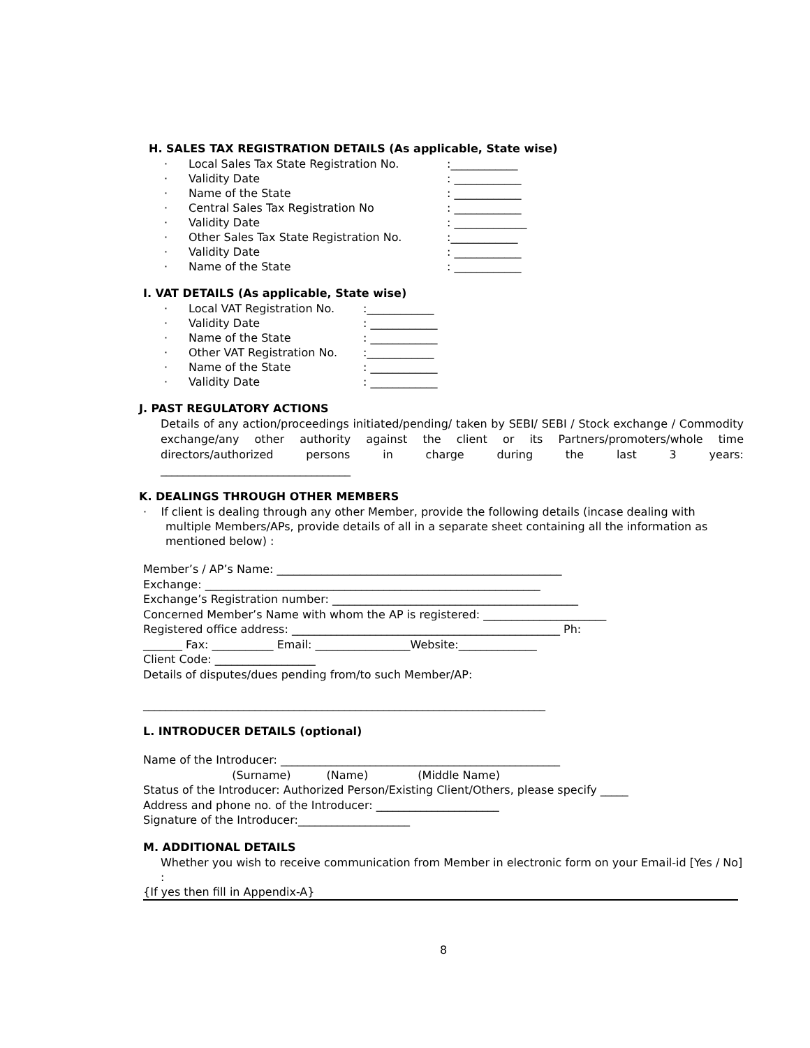H. SALES TAX REGISTRATION DETAILS (As applicable, State wise)
· Local Sales Tax State Registration No.:____________
· Validity Date: ____________
· Name of the State: ____________
· Central Sales Tax Registration No: ____________
· Validity Date: _____________
· Other Sales Tax State Registration No.:____________
· Validity Date: ____________
· Name of the State: ____________
I. VAT DETAILS (As applicable, State wise)
· Local VAT Registration No.:____________
· Validity Date: ____________
· Name of the State: ____________
· Other VAT Registration No.:____________
· Name of the State: ____________
· Validity Date: ____________
J. PAST REGULATORY ACTIONS
Details of any action/proceedings initiated/pending/ taken by SEBI/ SEBI / Stock exchange / Commodity exchange/any other authority against the client or its Partners/promoters/whole time directors/authorized persons in charge during the last 3 years:
__________________________________
K. DEALINGS THROUGH OTHER MEMBERS
· If client is dealing through any other Member, provide the following details (incase dealing with multiple Members/APs, provide details of all in a separate sheet containing all the information as mentioned below) :
Member’s / AP’s Name: ___________________________________________________ Exchange: ____________________________________________________________ Exchange’s Registration number: ____________________________________________ Concerned Member’s Name with whom the AP is registered: ______________________ Registered office address: ________________________________________________ Ph: _______ Fax: ___________ Email: _________________Website:______________ Client Code: __________________ Details of disputes/dues pending from/to such Member/AP: ________________________________________________________________________
L. INTRODUCER DETAILS (optional)
Name of the Introducer: __________________________________________________ (Surname) (Name) (Middle Name) Status of the Introducer: Authorized Person/Existing Client/Others, please specify _____ Address and phone no. of the Introducer: ______________________ Signature of the Introducer:____________________
M. ADDITIONAL DETAILS
Whether you wish to receive communication from Member in electronic form on your Email-id [Yes / No] :
{If yes then fill in Appendix-A}
8